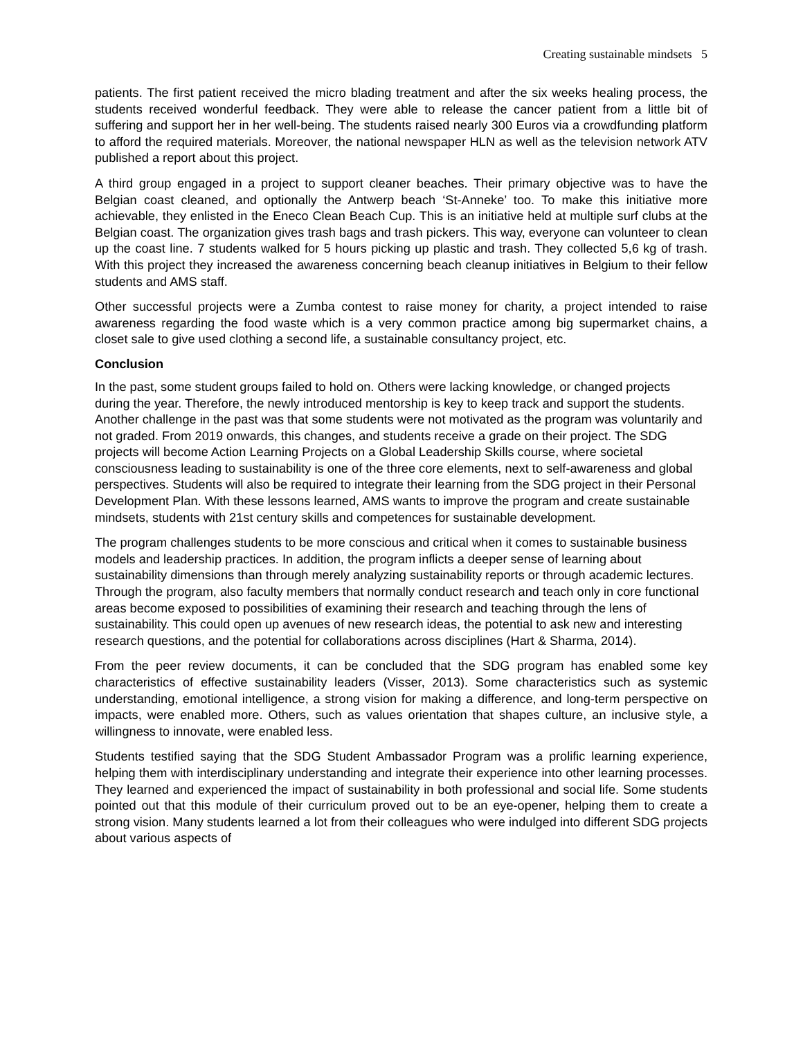Creating sustainable mindsets 5
patients. The first patient received the micro blading treatment and after the six weeks healing process, the students received wonderful feedback. They were able to release the cancer patient from a little bit of suffering and support her in her well-being. The students raised nearly 300 Euros via a crowdfunding platform to afford the required materials. Moreover, the national newspaper HLN as well as the television network ATV published a report about this project.
A third group engaged in a project to support cleaner beaches. Their primary objective was to have the Belgian coast cleaned, and optionally the Antwerp beach ‘St-Anneke’ too. To make this initiative more achievable, they enlisted in the Eneco Clean Beach Cup. This is an initiative held at multiple surf clubs at the Belgian coast. The organization gives trash bags and trash pickers. This way, everyone can volunteer to clean up the coast line. 7 students walked for 5 hours picking up plastic and trash. They collected 5,6 kg of trash. With this project they increased the awareness concerning beach cleanup initiatives in Belgium to their fellow students and AMS staff.
Other successful projects were a Zumba contest to raise money for charity, a project intended to raise awareness regarding the food waste which is a very common practice among big supermarket chains, a closet sale to give used clothing a second life, a sustainable consultancy project, etc.
Conclusion
In the past, some student groups failed to hold on. Others were lacking knowledge, or changed projects during the year. Therefore, the newly introduced mentorship is key to keep track and support the students. Another challenge in the past was that some students were not motivated as the program was voluntarily and not graded. From 2019 onwards, this changes, and students receive a grade on their project. The SDG projects will become Action Learning Projects on a Global Leadership Skills course, where societal consciousness leading to sustainability is one of the three core elements, next to self-awareness and global perspectives. Students will also be required to integrate their learning from the SDG project in their Personal Development Plan. With these lessons learned, AMS wants to improve the program and create sustainable mindsets, students with 21st century skills and competences for sustainable development.
The program challenges students to be more conscious and critical when it comes to sustainable business models and leadership practices. In addition, the program inflicts a deeper sense of learning about sustainability dimensions than through merely analyzing sustainability reports or through academic lectures. Through the program, also faculty members that normally conduct research and teach only in core functional areas become exposed to possibilities of examining their research and teaching through the lens of sustainability. This could open up avenues of new research ideas, the potential to ask new and interesting research questions, and the potential for collaborations across disciplines (Hart & Sharma, 2014).
From the peer review documents, it can be concluded that the SDG program has enabled some key characteristics of effective sustainability leaders (Visser, 2013). Some characteristics such as systemic understanding, emotional intelligence, a strong vision for making a difference, and long-term perspective on impacts, were enabled more. Others, such as values orientation that shapes culture, an inclusive style, a willingness to innovate, were enabled less.
Students testified saying that the SDG Student Ambassador Program was a prolific learning experience, helping them with interdisciplinary understanding and integrate their experience into other learning processes. They learned and experienced the impact of sustainability in both professional and social life. Some students pointed out that this module of their curriculum proved out to be an eye-opener, helping them to create a strong vision. Many students learned a lot from their colleagues who were indulged into different SDG projects about various aspects of